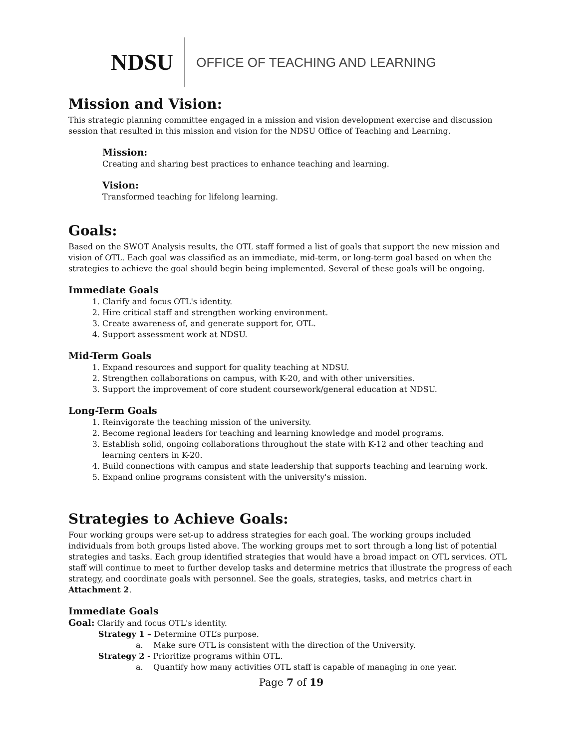NDSU OFFICE OF TEACHING AND LEARNING
Mission and Vision:
This strategic planning committee engaged in a mission and vision development exercise and discussion session that resulted in this mission and vision for the NDSU Office of Teaching and Learning.
Mission:
Creating and sharing best practices to enhance teaching and learning.
Vision:
Transformed teaching for lifelong learning.
Goals:
Based on the SWOT Analysis results, the OTL staff formed a list of goals that support the new mission and vision of OTL. Each goal was classified as an immediate, mid-term, or long-term goal based on when the strategies to achieve the goal should begin being implemented. Several of these goals will be ongoing.
Immediate Goals
1. Clarify and focus OTL's identity.
2. Hire critical staff and strengthen working environment.
3. Create awareness of, and generate support for, OTL.
4. Support assessment work at NDSU.
Mid-Term Goals
1. Expand resources and support for quality teaching at NDSU.
2. Strengthen collaborations on campus, with K-20, and with other universities.
3. Support the improvement of core student coursework/general education at NDSU.
Long-Term Goals
1. Reinvigorate the teaching mission of the university.
2. Become regional leaders for teaching and learning knowledge and model programs.
3. Establish solid, ongoing collaborations throughout the state with K-12 and other teaching and learning centers in K-20.
4. Build connections with campus and state leadership that supports teaching and learning work.
5. Expand online programs consistent with the university's mission.
Strategies to Achieve Goals:
Four working groups were set-up to address strategies for each goal. The working groups included individuals from both groups listed above. The working groups met to sort through a long list of potential strategies and tasks. Each group identified strategies that would have a broad impact on OTL services. OTL staff will continue to meet to further develop tasks and determine metrics that illustrate the progress of each strategy, and coordinate goals with personnel. See the goals, strategies, tasks, and metrics chart in Attachment 2.
Immediate Goals
Goal: Clarify and focus OTL's identity.
Strategy 1 – Determine OTL’s purpose.
a. Make sure OTL is consistent with the direction of the University.
Strategy 2 - Prioritize programs within OTL.
a. Quantify how many activities OTL staff is capable of managing in one year.
Page 7 of 19